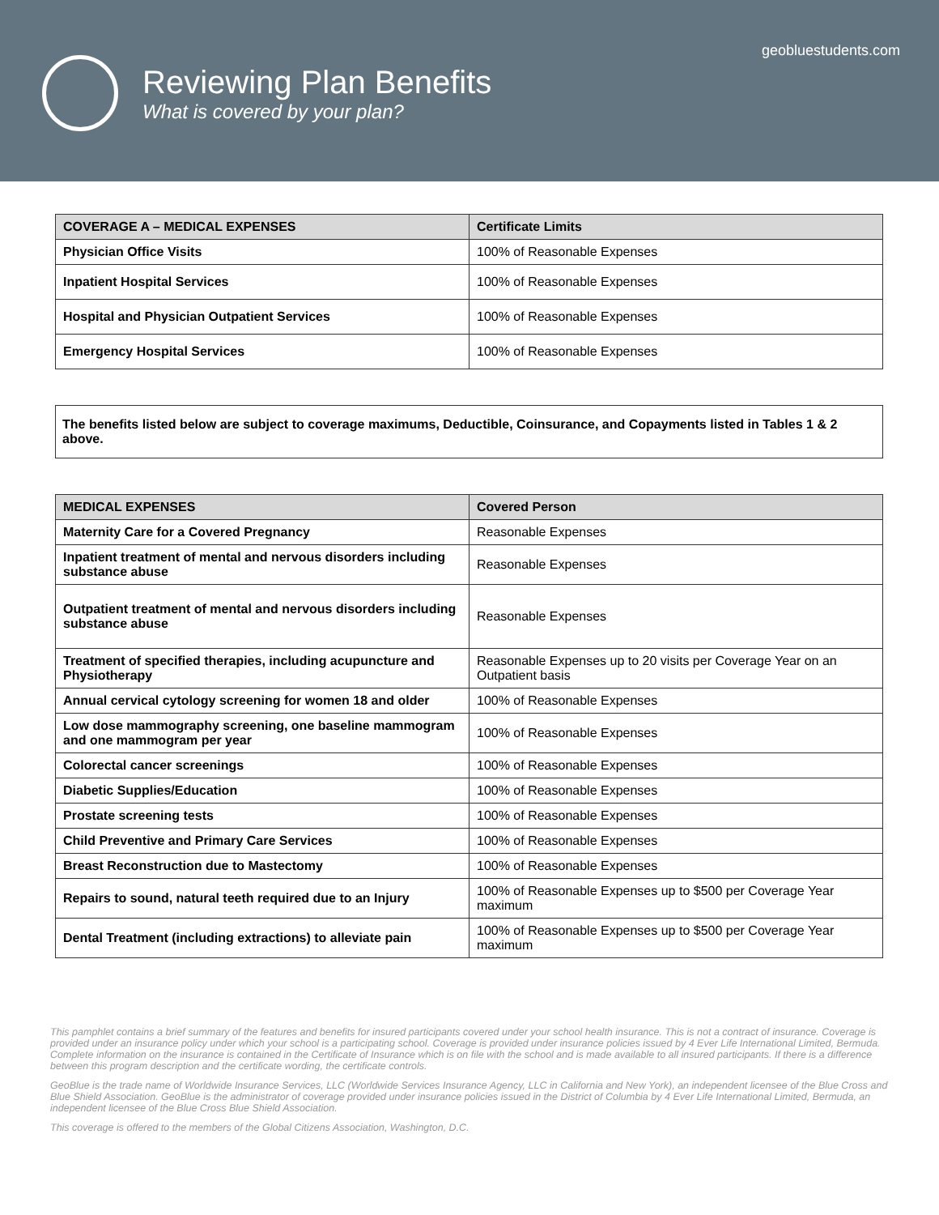geobluestudents.com
Reviewing Plan Benefits
What is covered by your plan?
| COVERAGE A – MEDICAL EXPENSES | Certificate Limits |
| --- | --- |
| Physician Office Visits | 100% of Reasonable Expenses |
| Inpatient Hospital Services | 100% of Reasonable Expenses |
| Hospital and Physician Outpatient Services | 100% of Reasonable Expenses |
| Emergency Hospital Services | 100% of Reasonable Expenses |
The benefits listed below are subject to coverage maximums, Deductible, Coinsurance, and Copayments listed in Tables 1 & 2 above.
| MEDICAL EXPENSES | Covered Person |
| --- | --- |
| Maternity Care for a Covered Pregnancy | Reasonable Expenses |
| Inpatient treatment of mental and nervous disorders including substance abuse | Reasonable Expenses |
| Outpatient treatment of mental and nervous disorders including substance abuse | Reasonable Expenses |
| Treatment of specified therapies, including acupuncture and Physiotherapy | Reasonable Expenses up to 20 visits per Coverage Year on an Outpatient basis |
| Annual cervical cytology screening for women 18 and older | 100% of Reasonable Expenses |
| Low dose mammography screening, one baseline mammogram and one mammogram per year | 100% of Reasonable Expenses |
| Colorectal cancer screenings | 100% of Reasonable Expenses |
| Diabetic Supplies/Education | 100% of Reasonable Expenses |
| Prostate screening tests | 100% of Reasonable Expenses |
| Child Preventive and Primary Care Services | 100% of Reasonable Expenses |
| Breast Reconstruction due to Mastectomy | 100% of Reasonable Expenses |
| Repairs to sound, natural teeth required due to an Injury | 100% of Reasonable Expenses up to $500 per Coverage Year maximum |
| Dental Treatment (including extractions) to alleviate pain | 100% of Reasonable Expenses up to $500 per Coverage Year maximum |
This pamphlet contains a brief summary of the features and benefits for insured participants covered under your school health insurance. This is not a contract of insurance. Coverage is provided under an insurance policy under which your school is a participating school. Coverage is provided under insurance policies issued by 4 Ever Life International Limited, Bermuda. Complete information on the insurance is contained in the Certificate of Insurance which is on file with the school and is made available to all insured participants. If there is a difference between this program description and the certificate wording, the certificate controls.
GeoBlue is the trade name of Worldwide Insurance Services, LLC (Worldwide Services Insurance Agency, LLC in California and New York), an independent licensee of the Blue Cross and Blue Shield Association. GeoBlue is the administrator of coverage provided under insurance policies issued in the District of Columbia by 4 Ever Life International Limited, Bermuda, an independent licensee of the Blue Cross Blue Shield Association.
This coverage is offered to the members of the Global Citizens Association, Washington, D.C.